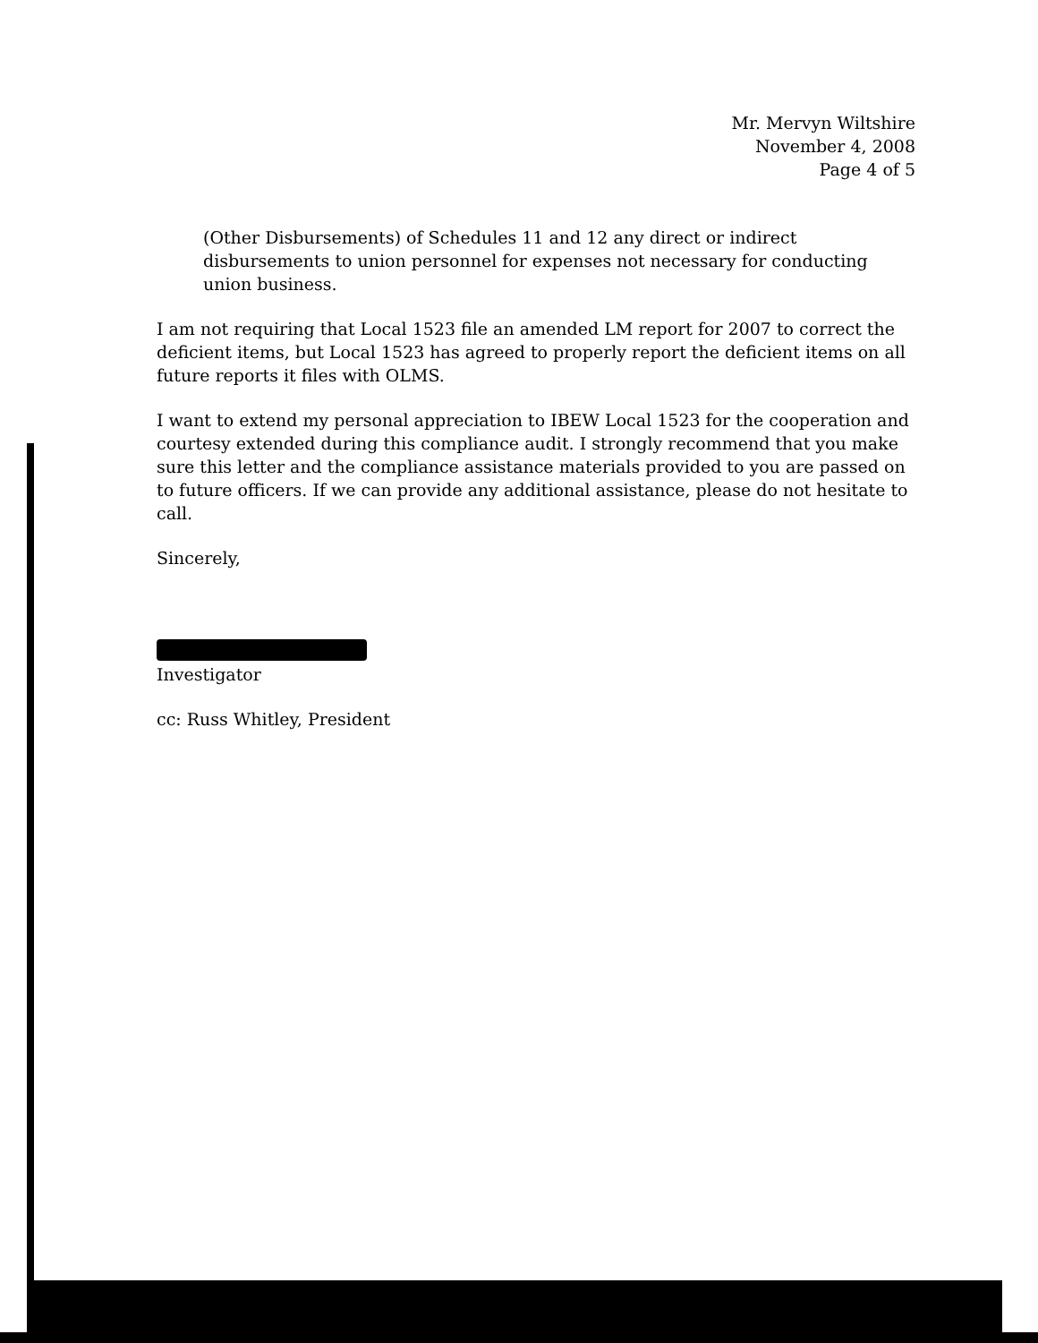Mr. Mervyn Wiltshire
November 4, 2008
Page 4 of 5
(Other Disbursements) of Schedules 11 and 12 any direct or indirect disbursements to union personnel for expenses not necessary for conducting union business.
I am not requiring that Local 1523 file an amended LM report for 2007 to correct the deficient items, but Local 1523 has agreed to properly report the deficient items on all future reports it files with OLMS.
I want to extend my personal appreciation to IBEW Local 1523 for the cooperation and courtesy extended during this compliance audit. I strongly recommend that you make sure this letter and the compliance assistance materials provided to you are passed on to future officers. If we can provide any additional assistance, please do not hesitate to call.
Sincerely,
Investigator
cc: Russ Whitley, President